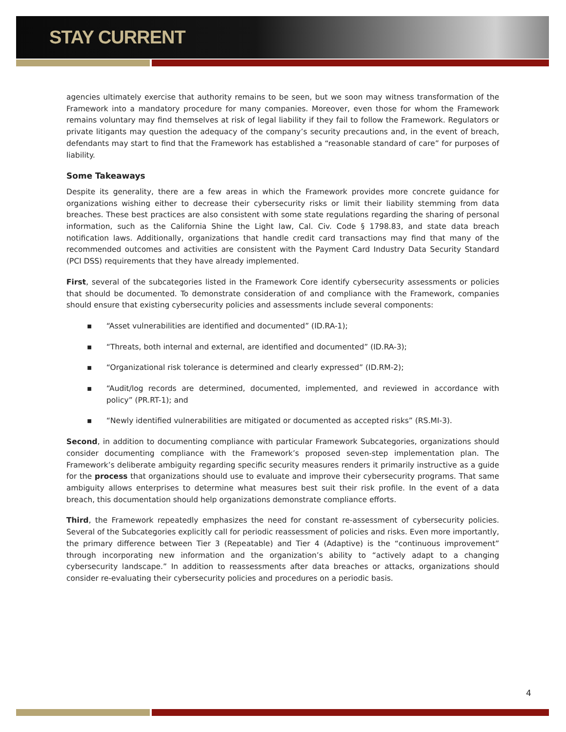STAY CURRENT
agencies ultimately exercise that authority remains to be seen, but we soon may witness transformation of the Framework into a mandatory procedure for many companies. Moreover, even those for whom the Framework remains voluntary may find themselves at risk of legal liability if they fail to follow the Framework. Regulators or private litigants may question the adequacy of the company’s security precautions and, in the event of breach, defendants may start to find that the Framework has established a “reasonable standard of care” for purposes of liability.
Some Takeaways
Despite its generality, there are a few areas in which the Framework provides more concrete guidance for organizations wishing either to decrease their cybersecurity risks or limit their liability stemming from data breaches. These best practices are also consistent with some state regulations regarding the sharing of personal information, such as the California Shine the Light law, Cal. Civ. Code § 1798.83, and state data breach notification laws. Additionally, organizations that handle credit card transactions may find that many of the recommended outcomes and activities are consistent with the Payment Card Industry Data Security Standard (PCI DSS) requirements that they have already implemented.
First, several of the subcategories listed in the Framework Core identify cybersecurity assessments or policies that should be documented. To demonstrate consideration of and compliance with the Framework, companies should ensure that existing cybersecurity policies and assessments include several components:
▪ “Asset vulnerabilities are identified and documented” (ID.RA-1);
▪ “Threats, both internal and external, are identified and documented” (ID.RA-3);
▪ “Organizational risk tolerance is determined and clearly expressed” (ID.RM-2);
▪ “Audit/log records are determined, documented, implemented, and reviewed in accordance with policy” (PR.RT-1); and
▪ “Newly identified vulnerabilities are mitigated or documented as accepted risks” (RS.MI-3).
Second, in addition to documenting compliance with particular Framework Subcategories, organizations should consider documenting compliance with the Framework’s proposed seven-step implementation plan. The Framework’s deliberate ambiguity regarding specific security measures renders it primarily instructive as a guide for the process that organizations should use to evaluate and improve their cybersecurity programs. That same ambiguity allows enterprises to determine what measures best suit their risk profile. In the event of a data breach, this documentation should help organizations demonstrate compliance efforts.
Third, the Framework repeatedly emphasizes the need for constant re-assessment of cybersecurity policies. Several of the Subcategories explicitly call for periodic reassessment of policies and risks. Even more importantly, the primary difference between Tier 3 (Repeatable) and Tier 4 (Adaptive) is the “continuous improvement” through incorporating new information and the organization’s ability to “actively adapt to a changing cybersecurity landscape.” In addition to reassessments after data breaches or attacks, organizations should consider re-evaluating their cybersecurity policies and procedures on a periodic basis.
4